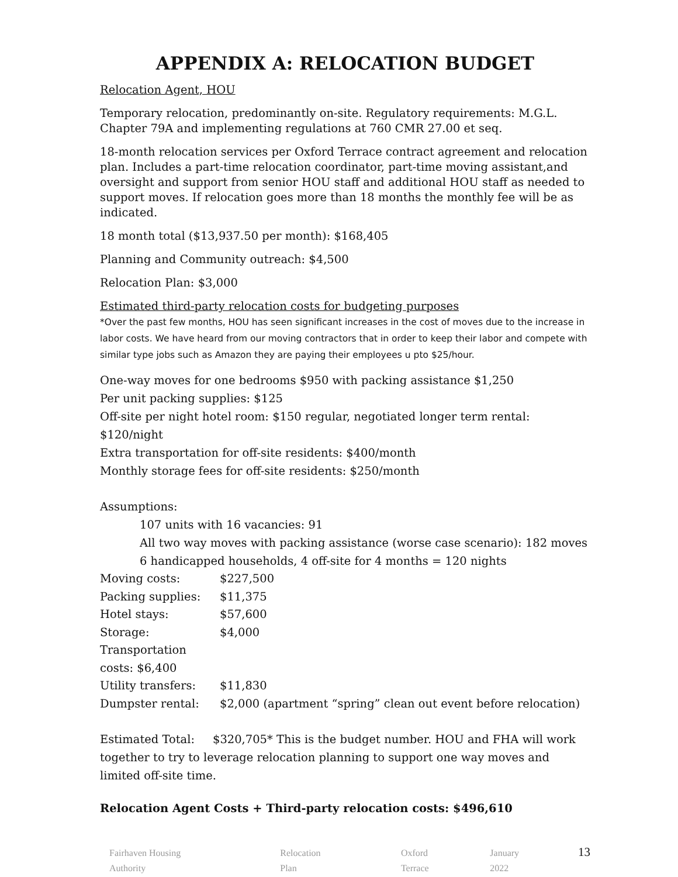APPENDIX A: RELOCATION BUDGET
Relocation Agent, HOU
Temporary relocation, predominantly on-site. Regulatory requirements: M.G.L. Chapter 79A and implementing regulations at 760 CMR 27.00 et seq.
18-month relocation services per Oxford Terrace contract agreement and relocation plan. Includes a part-time relocation coordinator, part-time moving assistant,and oversight and support from senior HOU staff and additional HOU staff as needed to support moves. If relocation goes more than 18 months the monthly fee will be as indicated.
18 month total ($13,937.50 per month): $168,405
Planning and Community outreach: $4,500
Relocation Plan: $3,000
Estimated third-party relocation costs for budgeting purposes
*Over the past few months, HOU has seen significant increases in the cost of moves due to the increase in labor costs. We have heard from our moving contractors that in order to keep their labor and compete with similar type jobs such as Amazon they are paying their employees u pto $25/hour.
One-way moves for one bedrooms $950 with packing assistance $1,250
Per unit packing supplies: $125
Off-site per night hotel room: $150 regular, negotiated longer term rental: $120/night
Extra transportation for off-site residents: $400/month
Monthly storage fees for off-site residents: $250/month
Assumptions:
107 units with 16 vacancies: 91
All two way moves with packing assistance (worse case scenario): 182 moves
6 handicapped households, 4 off-site for 4 months = 120 nights
Moving costs: $227,500
Packing supplies: $11,375
Hotel stays: $57,600
Storage: $4,000
Transportation costs: $6,400
Utility transfers: $11,830
Dumpster rental: $2,000 (apartment “spring” clean out event before relocation)
Estimated Total: $320,705* This is the budget number. HOU and FHA will work together to try to leverage relocation planning to support one way moves and limited off-site time.
Relocation Agent Costs + Third-party relocation costs: $496,610
Fairhaven Housing Authority Relocation Plan Oxford Terrace January 2022 13